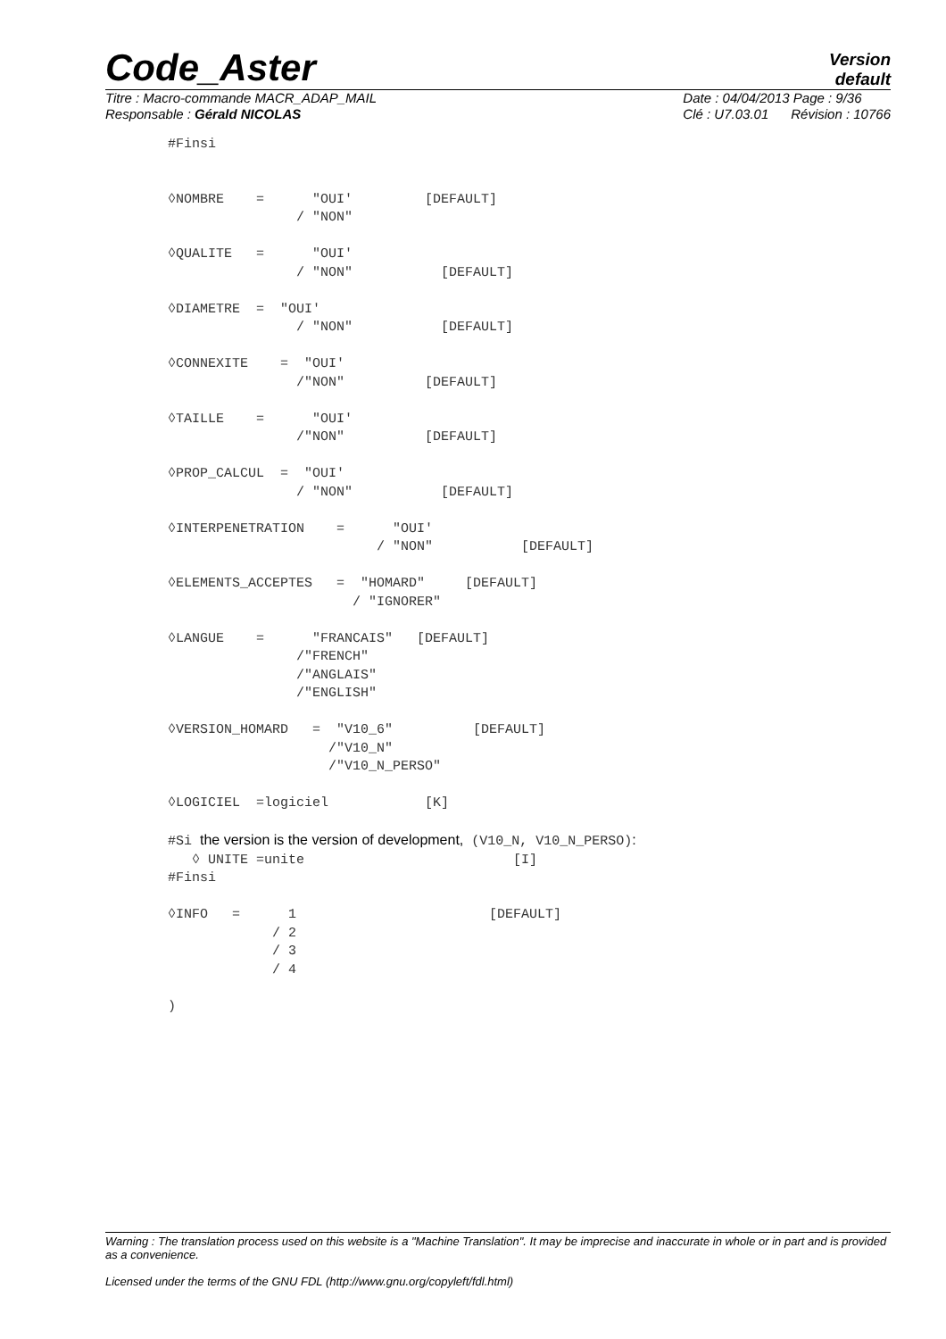Code_Aster
Version
default
Titre : Macro-commande MACR_ADAP_MAIL
Responsable : Gérald NICOLAS
Date : 04/04/2013 Page : 9/36
Clé : U7.03.01 Révision : 10766
#Finsi


◊NOMBRE    =      "OUI'         [DEFAULT]
                / "NON"

◊QUALITE   =      "OUI'
                / "NON"           [DEFAULT]

◊DIAMETRE  =  "OUI'
                / "NON"           [DEFAULT]

◊CONNEXITE    =  "OUI'
                /"NON"          [DEFAULT]

◊TAILLE    =      "OUI'
                /"NON"          [DEFAULT]

◊PROP_CALCUL  =  "OUI'
                / "NON"           [DEFAULT]

◊INTERPENETRATION    =      "OUI'
                          / "NON"           [DEFAULT]

◊ELEMENTS_ACCEPTES   =  "HOMARD"     [DEFAULT]
                       / "IGNORER"

◊LANGUE    =      "FRANCAIS"   [DEFAULT]
                /"FRENCH"
                /"ANGLAIS"
                /"ENGLISH"

◊VERSION_HOMARD   =  "V10_6"          [DEFAULT]
                    /"V10_N"
                    /"V10_N_PERSO"

◊LOGICIEL  =logiciel            [K]

#Si the version is the version of development, (V10_N, V10_N_PERSO):
   ◊ UNITE =unite                          [I]
#Finsi

◊INFO   =      1                        [DEFAULT]
             / 2
             / 3
             / 4

)
Warning : The translation process used on this website is a "Machine Translation". It may be imprecise and inaccurate in whole or in part and is provided as a convenience.
Licensed under the terms of the GNU FDL (http://www.gnu.org/copyleft/fdl.html)